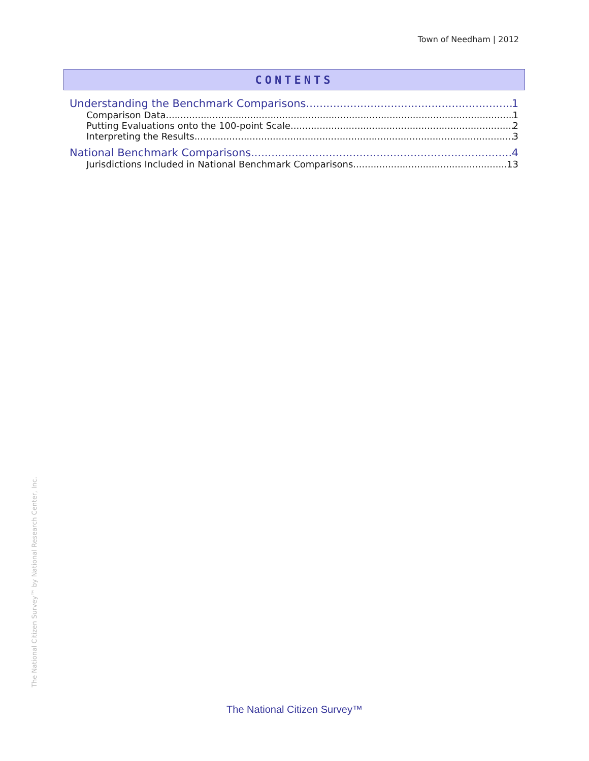Town of Needham | 2012
CONTENTS
Understanding the Benchmark Comparisons 1
Comparison Data 1
Putting Evaluations onto the 100-point Scale 2
Interpreting the Results 3
National Benchmark Comparisons 4
Jurisdictions Included in National Benchmark Comparisons 13
The National Citizen Survey™ by National Research Center, Inc.
The National Citizen Survey™